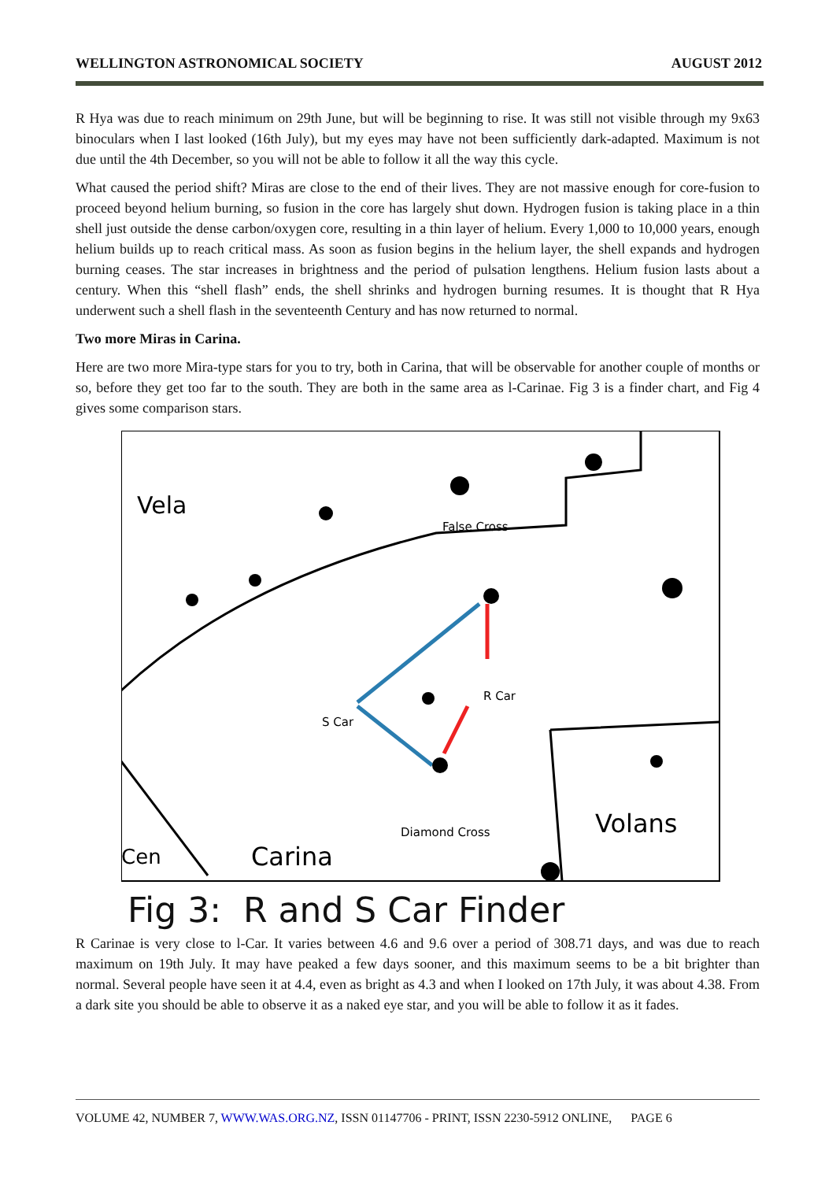WELLINGTON ASTRONOMICAL SOCIETY AUGUST 2012
R Hya was due to reach minimum on 29th June, but will be beginning to rise. It was still not visible through my 9x63 binoculars when I last looked (16th July), but my eyes may have not been sufficiently dark-adapted. Maximum is not due until the 4th December, so you will not be able to follow it all the way this cycle.
What caused the period shift? Miras are close to the end of their lives. They are not massive enough for core-fusion to proceed beyond helium burning, so fusion in the core has largely shut down. Hydrogen fusion is taking place in a thin shell just outside the dense carbon/oxygen core, resulting in a thin layer of helium. Every 1,000 to 10,000 years, enough helium builds up to reach critical mass. As soon as fusion begins in the helium layer, the shell expands and hydrogen burning ceases. The star increases in brightness and the period of pulsation lengthens. Helium fusion lasts about a century. When this “shell flash” ends, the shell shrinks and hydrogen burning resumes. It is thought that R Hya underwent such a shell flash in the seventeenth Century and has now returned to normal.
Two more Miras in Carina.
Here are two more Mira-type stars for you to try, both in Carina, that will be observable for another couple of months or so, before they get too far to the south. They are both in the same area as l-Carinae. Fig 3 is a finder chart, and Fig 4 gives some comparison stars.
Vela
False Cross
R Car
S Car
Diamond Cross
Volans
Cen
Carina
Fig 3: R and S Car Finder
R Carinae is very close to l-Car. It varies between 4.6 and 9.6 over a period of 308.71 days, and was due to reach maximum on 19th July. It may have peaked a few days sooner, and this maximum seems to be a bit brighter than normal. Several people have seen it at 4.4, even as bright as 4.3 and when I looked on 17th July, it was about 4.38. From a dark site you should be able to observe it as a naked eye star, and you will be able to follow it as it fades.
VOLUME 42, NUMBER 7, WWW.WAS.ORG.NZ, ISSN 01147706 - PRINT, ISSN 2230-5912 ONLINE, PAGE 6